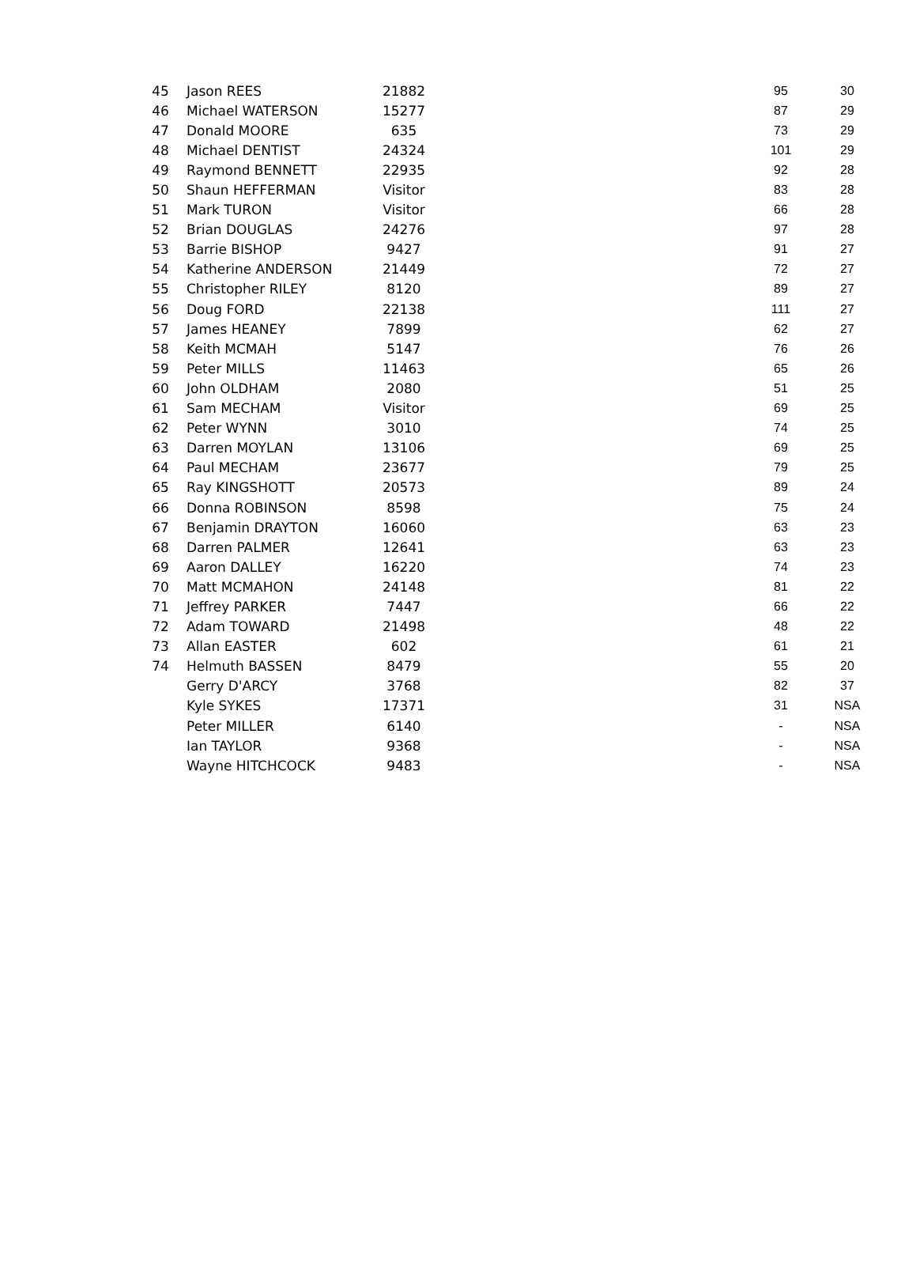| 45 | Jason REES | 21882 | | 95 | 30 |
| 46 | Michael WATERSON | 15277 | | 87 | 29 |
| 47 | Donald MOORE | 635 | | 73 | 29 |
| 48 | Michael DENTIST | 24324 | | 101 | 29 |
| 49 | Raymond BENNETT | 22935 | | 92 | 28 |
| 50 | Shaun HEFFERMAN | Visitor | | 83 | 28 |
| 51 | Mark TURON | Visitor | | 66 | 28 |
| 52 | Brian DOUGLAS | 24276 | | 97 | 28 |
| 53 | Barrie BISHOP | 9427 | | 91 | 27 |
| 54 | Katherine ANDERSON | 21449 | | 72 | 27 |
| 55 | Christopher RILEY | 8120 | | 89 | 27 |
| 56 | Doug FORD | 22138 | | 111 | 27 |
| 57 | James HEANEY | 7899 | | 62 | 27 |
| 58 | Keith MCMAH | 5147 | | 76 | 26 |
| 59 | Peter MILLS | 11463 | | 65 | 26 |
| 60 | John OLDHAM | 2080 | | 51 | 25 |
| 61 | Sam MECHAM | Visitor | | 69 | 25 |
| 62 | Peter WYNN | 3010 | | 74 | 25 |
| 63 | Darren MOYLAN | 13106 | | 69 | 25 |
| 64 | Paul MECHAM | 23677 | | 79 | 25 |
| 65 | Ray KINGSHOTT | 20573 | | 89 | 24 |
| 66 | Donna ROBINSON | 8598 | | 75 | 24 |
| 67 | Benjamin DRAYTON | 16060 | | 63 | 23 |
| 68 | Darren PALMER | 12641 | | 63 | 23 |
| 69 | Aaron DALLEY | 16220 | | 74 | 23 |
| 70 | Matt MCMAHON | 24148 | | 81 | 22 |
| 71 | Jeffrey PARKER | 7447 | | 66 | 22 |
| 72 | Adam TOWARD | 21498 | | 48 | 22 |
| 73 | Allan EASTER | 602 | | 61 | 21 |
| 74 | Helmuth BASSEN | 8479 | | 55 | 20 |
| | Gerry D'ARCY | 3768 | | 82 | 37 |
| | Kyle SYKES | 17371 | | 31 | NSA |
| | Peter MILLER | 6140 | | - | NSA |
| | Ian TAYLOR | 9368 | | - | NSA |
| | Wayne HITCHCOCK | 9483 | | - | NSA |